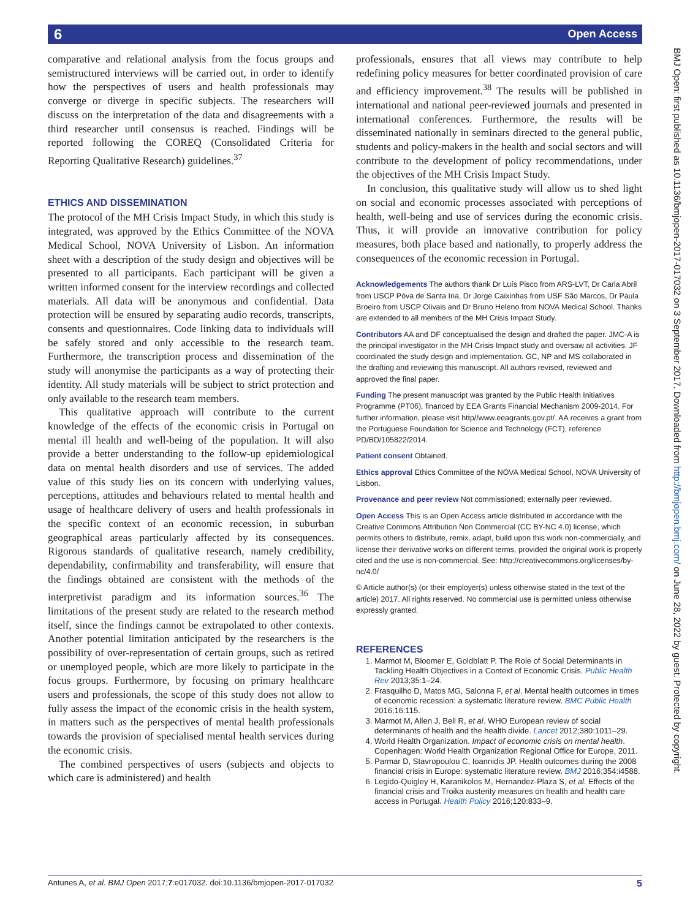Open Access 6
BMJ Open: first published as 10.1136/bmjopen-2017-017032 on 3 September 2017. Downloaded from http://bmjopen.bmj.com/ on June 28, 2022 by guest. Protected by copyright.
comparative and relational analysis from the focus groups and semistructured interviews will be carried out, in order to identify how the perspectives of users and health professionals may converge or diverge in specific subjects. The researchers will discuss on the interpretation of the data and disagreements with a third researcher until consensus is reached. Findings will be reported following the COREQ (Consolidated Criteria for Reporting Qualitative Research) guidelines.<sup>37</sup>
ETHICS AND DISSEMINATION
The protocol of the MH Crisis Impact Study, in which this study is integrated, was approved by the Ethics Committee of the NOVA Medical School, NOVA University of Lisbon. An information sheet with a description of the study design and objectives will be presented to all participants. Each participant will be given a written informed consent for the interview recordings and collected materials. All data will be anonymous and confidential. Data protection will be ensured by separating audio records, transcripts, consents and questionnaires. Code linking data to individuals will be safely stored and only accessible to the research team. Furthermore, the transcription process and dissemination of the study will anonymise the participants as a way of protecting their identity. All study materials will be subject to strict protection and only available to the research team members.
This qualitative approach will contribute to the current knowledge of the effects of the economic crisis in Portugal on mental ill health and well-being of the population. It will also provide a better understanding to the follow-up epidemiological data on mental health disorders and use of services. The added value of this study lies on its concern with underlying values, perceptions, attitudes and behaviours related to mental health and usage of healthcare delivery of users and health professionals in the specific context of an economic recession, in suburban geographical areas particularly affected by its consequences. Rigorous standards of qualitative research, namely credibility, dependability, confirmability and transferability, will ensure that the findings obtained are consistent with the methods of the interpretivist paradigm and its information sources.<sup>36</sup> The limitations of the present study are related to the research method itself, since the findings cannot be extrapolated to other contexts. Another potential limitation anticipated by the researchers is the possibility of over-representation of certain groups, such as retired or unemployed people, which are more likely to participate in the focus groups. Furthermore, by focusing on primary healthcare users and professionals, the scope of this study does not allow to fully assess the impact of the economic crisis in the health system, in matters such as the perspectives of mental health professionals towards the provision of specialised mental health services during the economic crisis.
The combined perspectives of users (subjects and objects to which care is administered) and health
professionals, ensures that all views may contribute to help redefining policy measures for better coordinated provision of care and efficiency improvement.<sup>38</sup> The results will be published in international and national peer-reviewed journals and presented in international conferences. Furthermore, the results will be disseminated nationally in seminars directed to the general public, students and policy-makers in the health and social sectors and will contribute to the development of policy recommendations, under the objectives of the MH Crisis Impact Study.
In conclusion, this qualitative study will allow us to shed light on social and economic processes associated with perceptions of health, well-being and use of services during the economic crisis. Thus, it will provide an innovative contribution for policy measures, both place based and nationally, to properly address the consequences of the economic recession in Portugal.
Acknowledgements The authors thank Dr Luís Pisco from ARS-LVT, Dr Carla Abril from USCP Póva de Santa Iria, Dr Jorge Caixinhas from USF São Marcos, Dr Paula Broeiro from USCP Olivais and Dr Bruno Heleno from NOVA Medical School. Thanks are extended to all members of the MH Crisis Impact Study.
Contributors AA and DF conceptualised the design and drafted the paper. JMC-A is the principal investigator in the MH Crisis Impact study and oversaw all activities. JF coordinated the study design and implementation. GC, NP and MS collaborated in the drafting and reviewing this manuscript. All authors revised, reviewed and approved the final paper.
Funding The present manuscript was granted by the Public Health Initiatives Programme (PT06), financed by EEA Grants Financial Mechanism 2009-2014. For further information, please visit http//www.eeagrants.gov.pt/. AA receives a grant from the Portuguese Foundation for Science and Technology (FCT), reference PD/BD/105822/2014.
Patient consent Obtained.
Ethics approval Ethics Committee of the NOVA Medical School, NOVA University of Lisbon.
Provenance and peer review Not commissioned; externally peer reviewed.
Open Access This is an Open Access article distributed in accordance with the Creative Commons Attribution Non Commercial (CC BY-NC 4.0) license, which permits others to distribute, remix, adapt, build upon this work non-commercially, and license their derivative works on different terms, provided the original work is properly cited and the use is non-commercial. See: http://creativecommons.org/licenses/by-nc/4.0/
© Article author(s) (or their employer(s) unless otherwise stated in the text of the article) 2017. All rights reserved. No commercial use is permitted unless otherwise expressly granted.
REFERENCES
1. Marmot M, Bloomer E, Goldblatt P. The Role of Social Determinants in Tackling Health Objectives in a Context of Economic Crisis. Public Health Rev 2013;35:1–24.
2. Frasquilho D, Matos MG, Salonna F, et al. Mental health outcomes in times of economic recession: a systematic literature review. BMC Public Health 2016;16:115.
3. Marmot M, Allen J, Bell R, et al. WHO European review of social determinants of health and the health divide. Lancet 2012;380:1011–29.
4. World Health Organization. Impact of economic crisis on mental health. Copenhagen: World Health Organization Regional Office for Europe, 2011.
5. Parmar D, Stavropoulou C, Ioannidis JP. Health outcomes during the 2008 financial crisis in Europe: systematic literature review. BMJ 2016;354:i4588.
6. Legido-Quigley H, Karanikolos M, Hernandez-Plaza S, et al. Effects of the financial crisis and Troika austerity measures on health and health care access in Portugal. Health Policy 2016;120:833–9.
Antunes A, et al. BMJ Open 2017;7:e017032. doi:10.1136/bmjopen-2017-017032 5